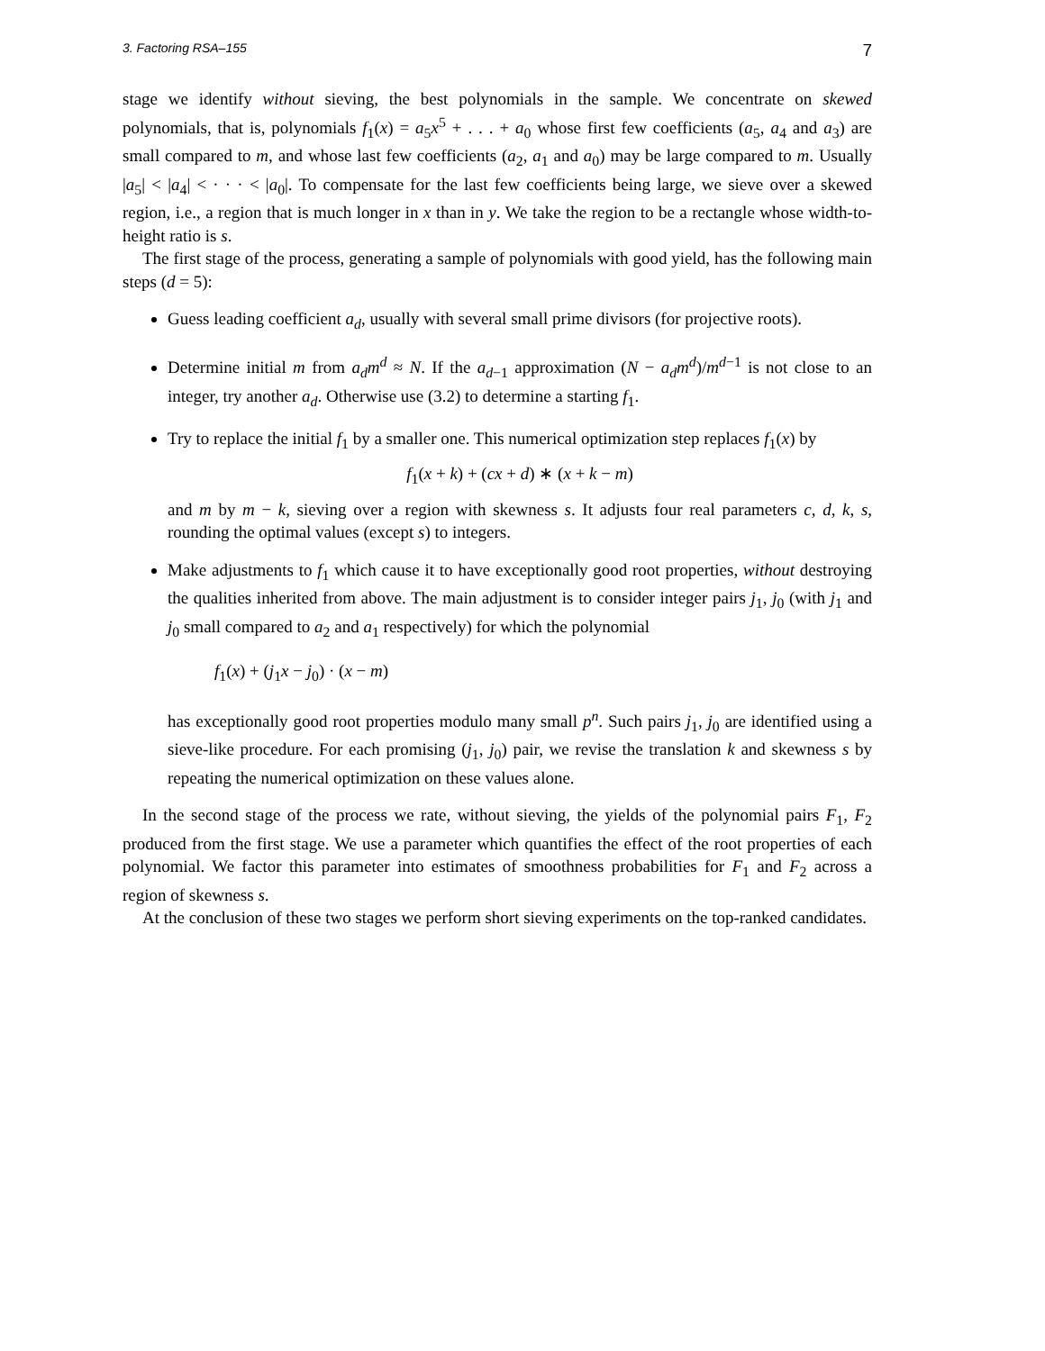3. Factoring RSA–155 7
stage we identify without sieving, the best polynomials in the sample. We concentrate on skewed polynomials, that is, polynomials f<sub>1</sub>(x) = a<sub>5</sub>x<sup>5</sup> + . . . + a<sub>0</sub> whose first few coefficients (a<sub>5</sub>, a<sub>4</sub> and a<sub>3</sub>) are small compared to m, and whose last few coefficients (a<sub>2</sub>, a<sub>1</sub> and a<sub>0</sub>) may be large compared to m. Usually |a<sub>5</sub>| < |a<sub>4</sub>| < · · · < |a<sub>0</sub>|. To compensate for the last few coefficients being large, we sieve over a skewed region, i.e., a region that is much longer in x than in y. We take the region to be a rectangle whose width-to-height ratio is s.
The first stage of the process, generating a sample of polynomials with good yield, has the following main steps (d = 5):
Guess leading coefficient a<sub>d</sub>, usually with several small prime divisors (for projective roots).
Determine initial m from a<sub>d</sub>m<sup>d</sup> ≈ N. If the a<sub>d−1</sub> approximation (N − a<sub>d</sub>m<sup>d</sup>)/m<sup>d−1</sup> is not close to an integer, try another a<sub>d</sub>. Otherwise use (3.2) to determine a starting f<sub>1</sub>.
Try to replace the initial f<sub>1</sub> by a smaller one. This numerical optimization step replaces f<sub>1</sub>(x) by
f<sub>1</sub>(x + k) + (cx + d) ∗ (x + k − m)
and m by m − k, sieving over a region with skewness s. It adjusts four real parameters c, d, k, s, rounding the optimal values (except s) to integers.
Make adjustments to f<sub>1</sub> which cause it to have exceptionally good root properties, without destroying the qualities inherited from above. The main adjustment is to consider integer pairs j<sub>1</sub>, j<sub>0</sub> (with j<sub>1</sub> and j<sub>0</sub> small compared to a<sub>2</sub> and a<sub>1</sub> respectively) for which the polynomial
f<sub>1</sub>(x) + (j<sub>1</sub>x − j<sub>0</sub>) · (x − m)
has exceptionally good root properties modulo many small p<sup>n</sup>. Such pairs j<sub>1</sub>, j<sub>0</sub> are identified using a sieve-like procedure. For each promising (j<sub>1</sub>, j<sub>0</sub>) pair, we revise the translation k and skewness s by repeating the numerical optimization on these values alone.
In the second stage of the process we rate, without sieving, the yields of the polynomial pairs F<sub>1</sub>, F<sub>2</sub> produced from the first stage. We use a parameter which quantifies the effect of the root properties of each polynomial. We factor this parameter into estimates of smoothness probabilities for F<sub>1</sub> and F<sub>2</sub> across a region of skewness s.
At the conclusion of these two stages we perform short sieving experiments on the top-ranked candidates.